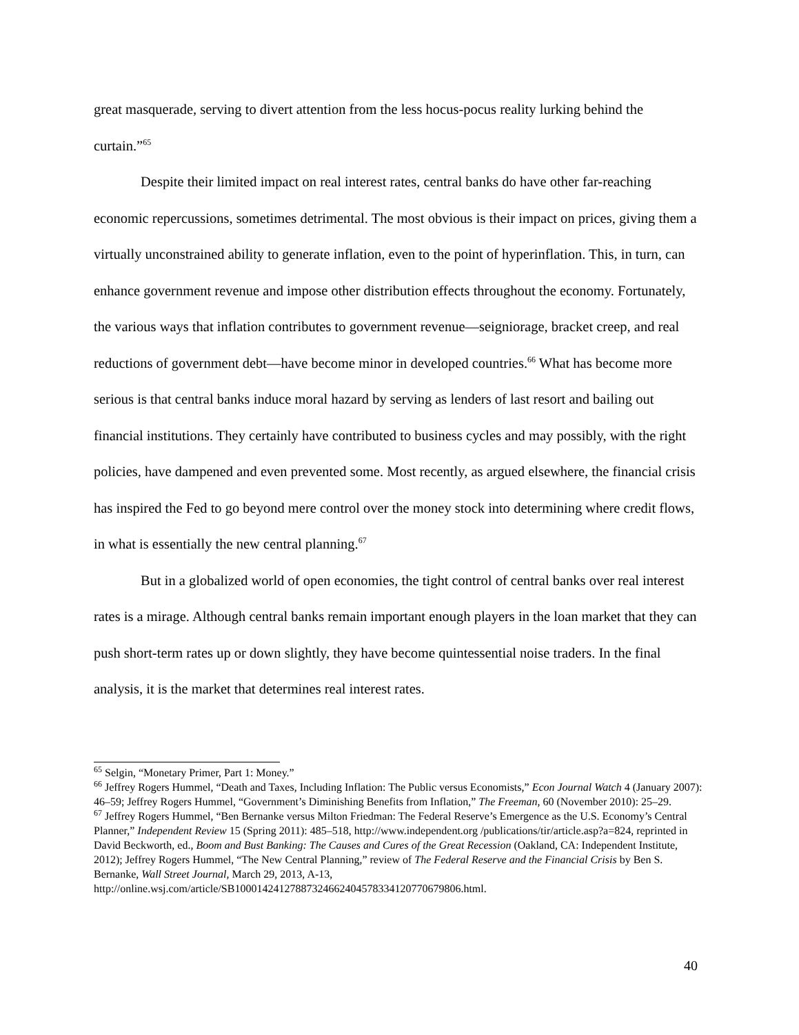great masquerade, serving to divert attention from the less hocus-pocus reality lurking behind the curtain.”<sup>65</sup>
Despite their limited impact on real interest rates, central banks do have other far-reaching economic repercussions, sometimes detrimental. The most obvious is their impact on prices, giving them a virtually unconstrained ability to generate inflation, even to the point of hyperinflation. This, in turn, can enhance government revenue and impose other distribution effects throughout the economy. Fortunately, the various ways that inflation contributes to government revenue—seigniorage, bracket creep, and real reductions of government debt—have become minor in developed countries.<sup>66</sup> What has become more serious is that central banks induce moral hazard by serving as lenders of last resort and bailing out financial institutions. They certainly have contributed to business cycles and may possibly, with the right policies, have dampened and even prevented some. Most recently, as argued elsewhere, the financial crisis has inspired the Fed to go beyond mere control over the money stock into determining where credit flows, in what is essentially the new central planning.<sup>67</sup>
But in a globalized world of open economies, the tight control of central banks over real interest rates is a mirage. Although central banks remain important enough players in the loan market that they can push short-term rates up or down slightly, they have become quintessential noise traders. In the final analysis, it is the market that determines real interest rates.
<sup>65</sup> Selgin, “Monetary Primer, Part 1: Money.”
<sup>66</sup> Jeffrey Rogers Hummel, “Death and Taxes, Including Inflation: The Public versus Economists,” Econ Journal Watch 4 (January 2007): 46–59; Jeffrey Rogers Hummel, “Government’s Diminishing Benefits from Inflation,” The Freeman, 60 (November 2010): 25–29.
<sup>67</sup> Jeffrey Rogers Hummel, “Ben Bernanke versus Milton Friedman: The Federal Reserve’s Emergence as the U.S. Economy’s Central Planner,” Independent Review 15 (Spring 2011): 485–518, http://www.independent.org /publications/tir/article.asp?a=824, reprinted in David Beckworth, ed., Boom and Bust Banking: The Causes and Cures of the Great Recession (Oakland, CA: Independent Institute, 2012); Jeffrey Rogers Hummel, “The New Central Planning,” review of The Federal Reserve and the Financial Crisis by Ben S. Bernanke, Wall Street Journal, March 29, 2013, A-13,
http://online.wsj.com/article/SB10001424127887324662404578334120770679806.html.
40